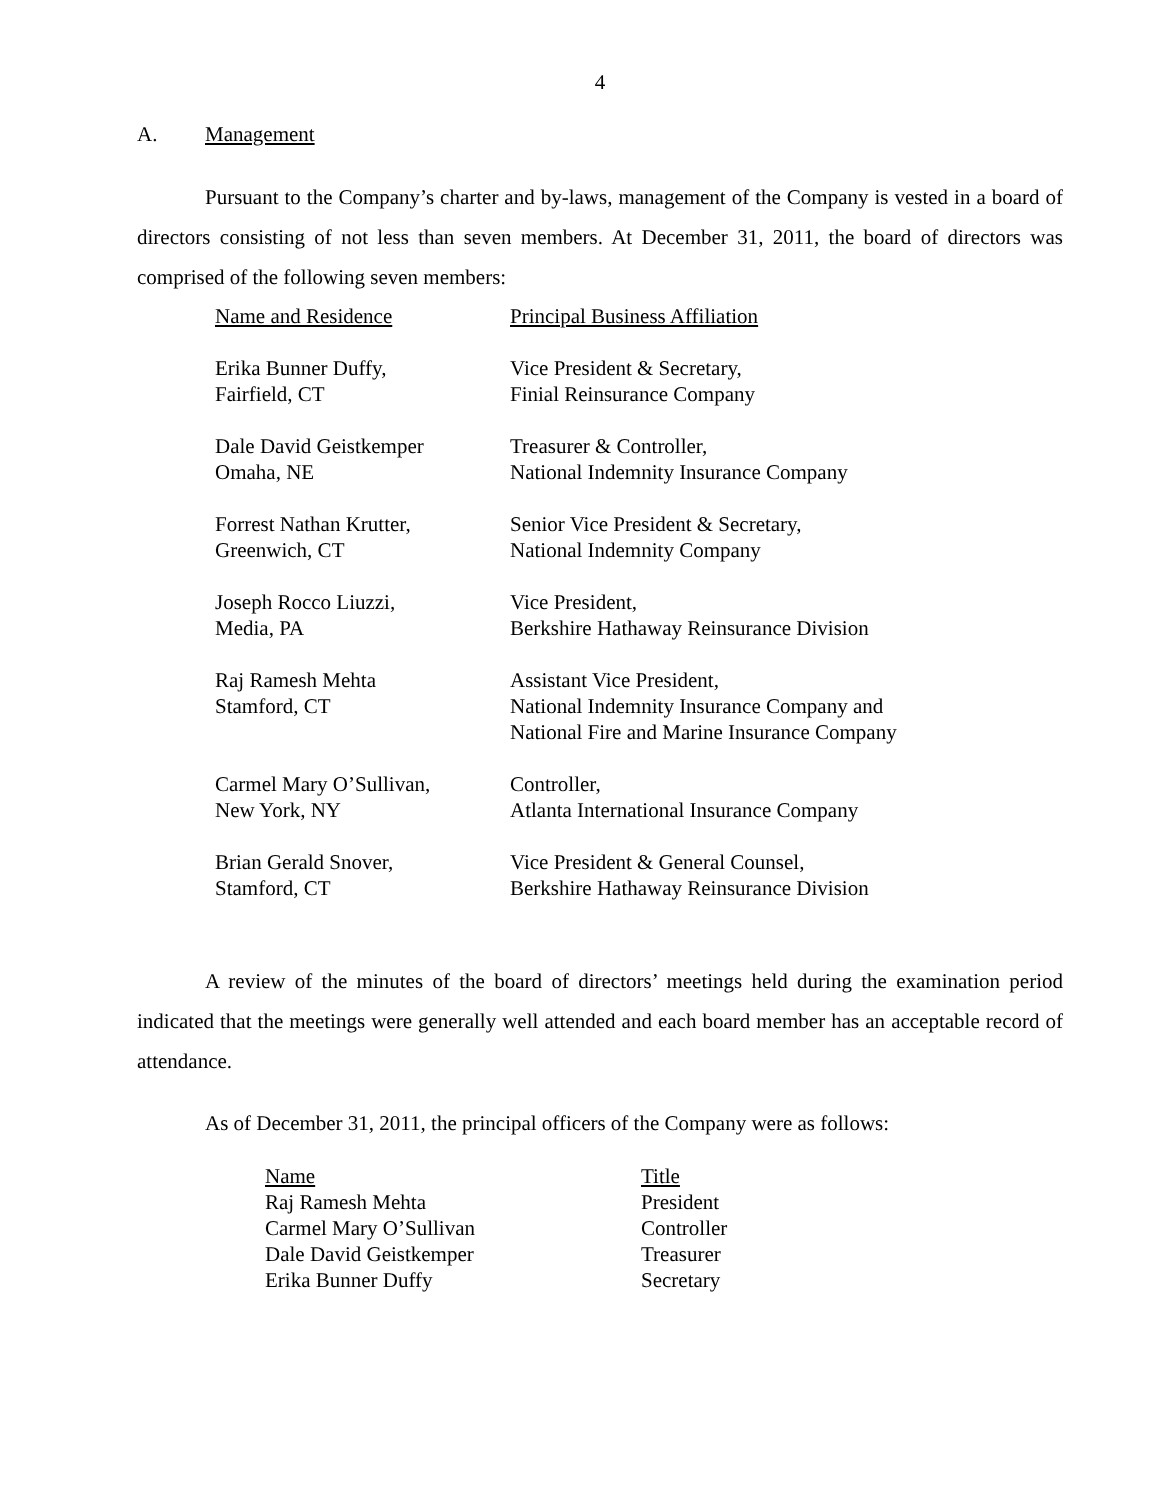4
A. Management
Pursuant to the Company’s charter and by-laws, management of the Company is vested in a board of directors consisting of not less than seven members. At December 31, 2011, the board of directors was comprised of the following seven members:
| Name and Residence | Principal Business Affiliation |
| --- | --- |
| Erika Bunner Duffy, Fairfield, CT | Vice President & Secretary, Finial Reinsurance Company |
| Dale David Geistkemper Omaha, NE | Treasurer & Controller, National Indemnity Insurance Company |
| Forrest Nathan Krutter, Greenwich, CT | Senior Vice President & Secretary, National Indemnity Company |
| Joseph Rocco Liuzzi, Media, PA | Vice President, Berkshire Hathaway Reinsurance Division |
| Raj Ramesh Mehta Stamford, CT | Assistant Vice President, National Indemnity Insurance Company and National Fire and Marine Insurance Company |
| Carmel Mary O’Sullivan, New York, NY | Controller, Atlanta International Insurance Company |
| Brian Gerald Snover, Stamford, CT | Vice President & General Counsel, Berkshire Hathaway Reinsurance Division |
A review of the minutes of the board of directors’ meetings held during the examination period indicated that the meetings were generally well attended and each board member has an acceptable record of attendance.
As of December 31, 2011, the principal officers of the Company were as follows:
| Name | Title |
| --- | --- |
| Raj Ramesh Mehta | President |
| Carmel Mary O’Sullivan | Controller |
| Dale David Geistkemper | Treasurer |
| Erika Bunner Duffy | Secretary |